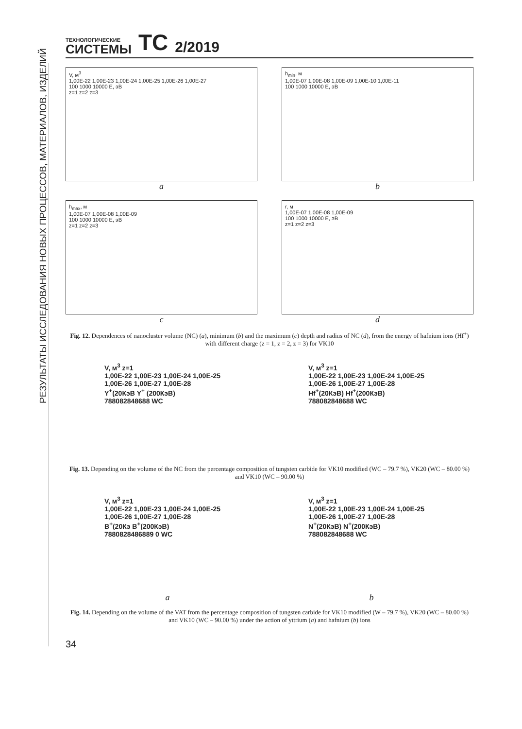РЕЗУЛЬТАТЫ ИССЛЕДОВАНИЯ НОВЫХ ПРОЦЕССОВ, МАТЕРИАЛОВ, ИЗДЕЛИЙ
ТЕХНОЛОГИЧЕСКИЕ
СИСТЕМЫ
TC 2/2019
V, м<sup>3</sup>
1,00E-22 1,00E-23 1,00E-24 1,00E-25 1,00E-26 1,00E-27
100 1000 10000 E, эВ
z=1 z=2 z=3
a
h<sub>min</sub>, м
1,00E-07 1,00E-08 1,00E-09 1,00E-10 1,00E-11
100 1000 10000 E, эВ
b
h<sub>max</sub>, м
1,00E-07 1,00E-08 1,00E-09
100 1000 10000 E, эВ
z=1 z=2 z=3
c
r, м
1,00E-07 1,00E-08 1,00E-09
100 1000 10000 E, эВ
z=1 z=2 z=3
d
Fig. 12. Dependences of nanocluster volume (NC) (a), minimum (b) and the maximum (c) depth and radius of NC (d), from the energy of hafnium ions (Hf<sup>+</sup>) with different charge (z = 1, z = 2, z = 3) for VK10
V, м<sup>3</sup> z=1
1,00E-22 1,00E-23 1,00E-24 1,00E-25 1,00E-26 1,00E-27 1,00E-28
Y<sup>+</sup>(20КэВ Y<sup>+</sup> (200КэВ)
788082848688 WC
V, м<sup>3</sup> z=1
1,00E-22 1,00E-23 1,00E-24 1,00E-25 1,00E-26 1,00E-27 1,00E-28
Hf<sup>+</sup>(20КэВ) Hf<sup>+</sup>(200КэВ)
788082848688 WC
Fig. 13. Depending on the volume of the NC from the percentage composition of tungsten carbide for VK10 modified (WC – 79.7 %), VK20 (WC – 80.00 %) and VK10 (WC – 90.00 %)
V, м<sup>3</sup> z=1
1,00E-22 1,00E-23 1,00E-24 1,00E-25 1,00E-26 1,00E-27 1,00E-28
B<sup>+</sup>(20Кэ B<sup>+</sup>(200КэВ)
7880828486889 0 WC
a
V, м<sup>3</sup> z=1
1,00E-22 1,00E-23 1,00E-24 1,00E-25 1,00E-26 1,00E-27 1,00E-28
N<sup>+</sup>(20КэВ) N<sup>+</sup>(200КэВ)
788082848688 WC
b
Fig. 14. Depending on the volume of the VAT from the percentage composition of tungsten carbide for VK10 modified (W – 79.7 %), VK20 (WC – 80.00 %) and VK10 (WC – 90.00 %) under the action of yttrium (a) and hafnium (b) ions
34